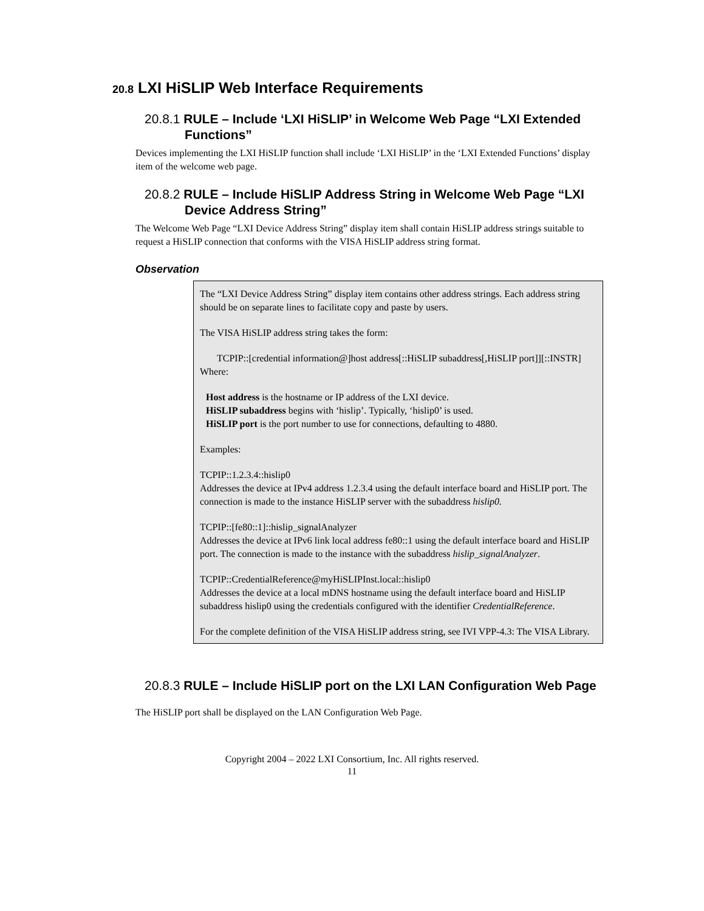20.8 LXI HiSLIP Web Interface Requirements
20.8.1 RULE – Include ‘LXI HiSLIP’ in Welcome Web Page “LXI Extended Functions”
Devices implementing the LXI HiSLIP function shall include ‘LXI HiSLIP’ in the ‘LXI Extended Functions’ display item of the welcome web page.
20.8.2 RULE – Include HiSLIP Address String in Welcome Web Page “LXI Device Address String”
The Welcome Web Page “LXI Device Address String” display item shall contain HiSLIP address strings suitable to request a HiSLIP connection that conforms with the VISA HiSLIP address string format.
Observation
The “LXI Device Address String” display item contains other address strings. Each address string should be on separate lines to facilitate copy and paste by users.
The VISA HiSLIP address string takes the form:
TCPIP::[credential information@]host address[::HiSLIP subaddress[,HiSLIP port]][::INSTR]
Where:
Host address is the hostname or IP address of the LXI device.
HiSLIP subaddress begins with ‘hislip’. Typically, ‘hislip0’ is used.
HiSLIP port is the port number to use for connections, defaulting to 4880.
Examples:
TCPIP::1.2.3.4::hislip0
Addresses the device at IPv4 address 1.2.3.4 using the default interface board and HiSLIP port. The connection is made to the instance HiSLIP server with the subaddress hislip0.
TCPIP::[fe80::1]::hislip_signalAnalyzer
Addresses the device at IPv6 link local address fe80::1 using the default interface board and HiSLIP port. The connection is made to the instance with the subaddress hislip_signalAnalyzer.
TCPIP::CredentialReference@myHiSLIPInst.local::hislip0
Addresses the device at a local mDNS hostname using the default interface board and HiSLIP subaddress hislip0 using the credentials configured with the identifier CredentialReference.
For the complete definition of the VISA HiSLIP address string, see IVI VPP-4.3: The VISA Library.
20.8.3 RULE – Include HiSLIP port on the LXI LAN Configuration Web Page
The HiSLIP port shall be displayed on the LAN Configuration Web Page.
Copyright 2004 – 2022 LXI Consortium, Inc. All rights reserved.
11